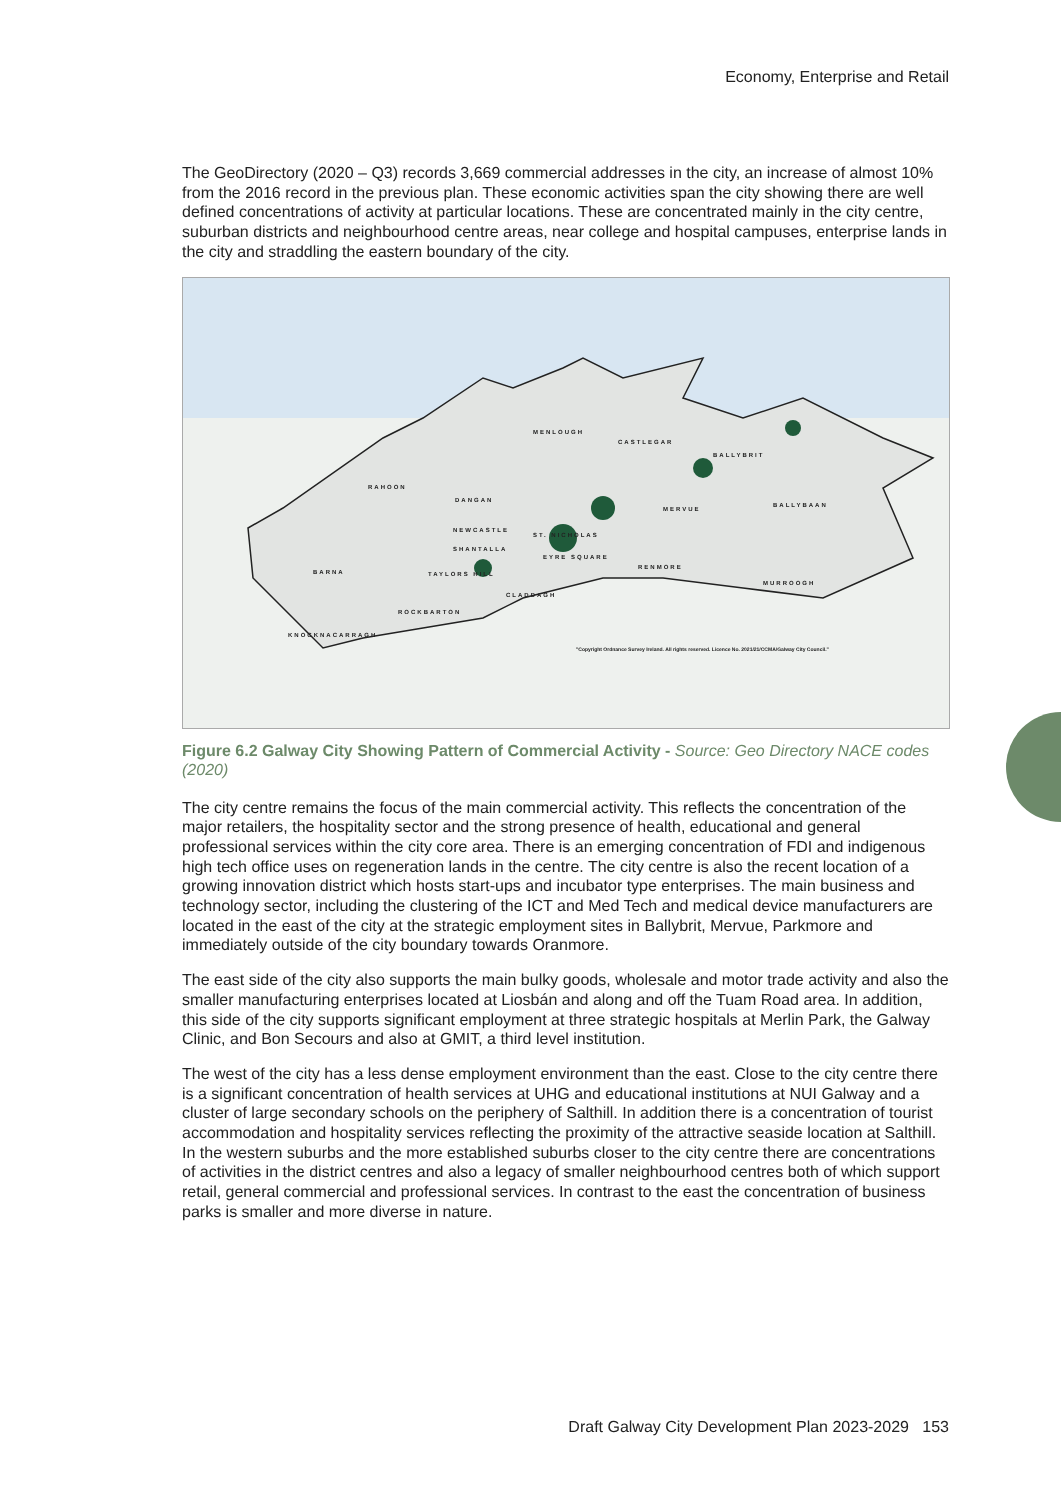Economy, Enterprise and Retail
The GeoDirectory (2020 – Q3) records 3,669 commercial addresses in the city, an increase of almost 10% from the 2016 record in the previous plan. These economic activities span the city showing there are well defined concentrations of activity at particular locations. These are concentrated mainly in the city centre, suburban districts and neighbourhood centre areas, near college and hospital campuses, enterprise lands in the city and straddling the eastern boundary of the city.
MENLOUGH
CASTLEGAR
BALLYBRIT
RAHOON
DANGAN
MERVUE
BALLYBAAN
NEWCASTLE
ST. NICHOLAS
SHANTALLA
EYRE SQUARE
RENMORE
BARNA TAYLORS HILL
MURROOGH
CLADDAGH
ROCKBARTON
KNOCKNACARRAGH
"Copyright Ordnance Survey Ireland. All rights reserved. Licence No. 2021/21/CCMA/Galway City Council."
Figure 6.2 Galway City Showing Pattern of Commercial Activity - Source: Geo Directory NACE codes (2020)
The city centre remains the focus of the main commercial activity. This reflects the concentration of the major retailers, the hospitality sector and the strong presence of health, educational and general professional services within the city core area. There is an emerging concentration of FDI and indigenous high tech office uses on regeneration lands in the centre. The city centre is also the recent location of a growing innovation district which hosts start-ups and incubator type enterprises. The main business and technology sector, including the clustering of the ICT and Med Tech and medical device manufacturers are located in the east of the city at the strategic employment sites in Ballybrit, Mervue, Parkmore and immediately outside of the city boundary towards Oranmore.
The east side of the city also supports the main bulky goods, wholesale and motor trade activity and also the smaller manufacturing enterprises located at Liosbán and along and off the Tuam Road area. In addition, this side of the city supports significant employment at three strategic hospitals at Merlin Park, the Galway Clinic, and Bon Secours and also at GMIT, a third level institution.
The west of the city has a less dense employment environment than the east. Close to the city centre there is a significant concentration of health services at UHG and educational institutions at NUI Galway and a cluster of large secondary schools on the periphery of Salthill. In addition there is a concentration of tourist accommodation and hospitality services reflecting the proximity of the attractive seaside location at Salthill. In the western suburbs and the more established suburbs closer to the city centre there are concentrations of activities in the district centres and also a legacy of smaller neighbourhood centres both of which support retail, general commercial and professional services. In contrast to the east the concentration of business parks is smaller and more diverse in nature.
Draft Galway City Development Plan 2023-2029 153